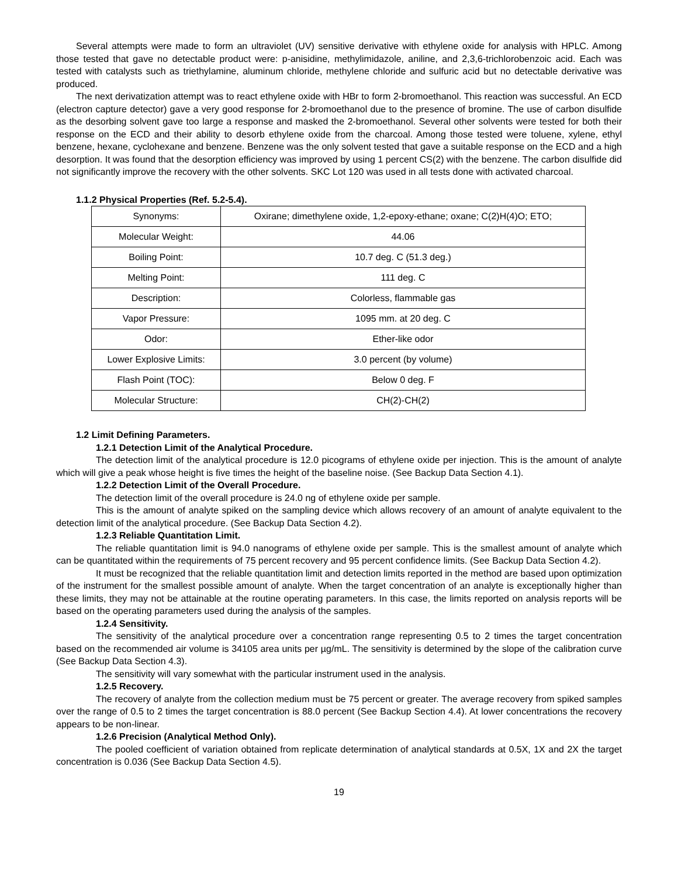Several attempts were made to form an ultraviolet (UV) sensitive derivative with ethylene oxide for analysis with HPLC. Among those tested that gave no detectable product were: p-anisidine, methylimidazole, aniline, and 2,3,6-trichlorobenzoic acid. Each was tested with catalysts such as triethylamine, aluminum chloride, methylene chloride and sulfuric acid but no detectable derivative was produced.
The next derivatization attempt was to react ethylene oxide with HBr to form 2-bromoethanol. This reaction was successful. An ECD (electron capture detector) gave a very good response for 2-bromoethanol due to the presence of bromine. The use of carbon disulfide as the desorbing solvent gave too large a response and masked the 2-bromoethanol. Several other solvents were tested for both their response on the ECD and their ability to desorb ethylene oxide from the charcoal. Among those tested were toluene, xylene, ethyl benzene, hexane, cyclohexane and benzene. Benzene was the only solvent tested that gave a suitable response on the ECD and a high desorption. It was found that the desorption efficiency was improved by using 1 percent CS(2) with the benzene. The carbon disulfide did not significantly improve the recovery with the other solvents. SKC Lot 120 was used in all tests done with activated charcoal.
1.1.2 Physical Properties (Ref. 5.2-5.4).
| Synonyms: | Oxirane; dimethylene oxide, 1,2-epoxy-ethane; oxane; C(2)H(4)O; ETO; |
| Molecular Weight: | 44.06 |
| Boiling Point: | 10.7 deg. C (51.3 deg.) |
| Melting Point: | 111 deg. C |
| Description: | Colorless, flammable gas |
| Vapor Pressure: | 1095 mm. at 20 deg. C |
| Odor: | Ether-like odor |
| Lower Explosive Limits: | 3.0 percent (by volume) |
| Flash Point (TOC): | Below 0 deg. F |
| Molecular Structure: | CH(2)-CH(2) |
1.2 Limit Defining Parameters.
1.2.1 Detection Limit of the Analytical Procedure.
The detection limit of the analytical procedure is 12.0 picograms of ethylene oxide per injection. This is the amount of analyte which will give a peak whose height is five times the height of the baseline noise. (See Backup Data Section 4.1).
1.2.2 Detection Limit of the Overall Procedure.
The detection limit of the overall procedure is 24.0 ng of ethylene oxide per sample.
This is the amount of analyte spiked on the sampling device which allows recovery of an amount of analyte equivalent to the detection limit of the analytical procedure. (See Backup Data Section 4.2).
1.2.3 Reliable Quantitation Limit.
The reliable quantitation limit is 94.0 nanograms of ethylene oxide per sample. This is the smallest amount of analyte which can be quantitated within the requirements of 75 percent recovery and 95 percent confidence limits. (See Backup Data Section 4.2).
It must be recognized that the reliable quantitation limit and detection limits reported in the method are based upon optimization of the instrument for the smallest possible amount of analyte. When the target concentration of an analyte is exceptionally higher than these limits, they may not be attainable at the routine operating parameters. In this case, the limits reported on analysis reports will be based on the operating parameters used during the analysis of the samples.
1.2.4 Sensitivity.
The sensitivity of the analytical procedure over a concentration range representing 0.5 to 2 times the target concentration based on the recommended air volume is 34105 area units per µg/mL. The sensitivity is determined by the slope of the calibration curve (See Backup Data Section 4.3).
The sensitivity will vary somewhat with the particular instrument used in the analysis.
1.2.5 Recovery.
The recovery of analyte from the collection medium must be 75 percent or greater. The average recovery from spiked samples over the range of 0.5 to 2 times the target concentration is 88.0 percent (See Backup Section 4.4). At lower concentrations the recovery appears to be non-linear.
1.2.6 Precision (Analytical Method Only).
The pooled coefficient of variation obtained from replicate determination of analytical standards at 0.5X, 1X and 2X the target concentration is 0.036 (See Backup Data Section 4.5).
19